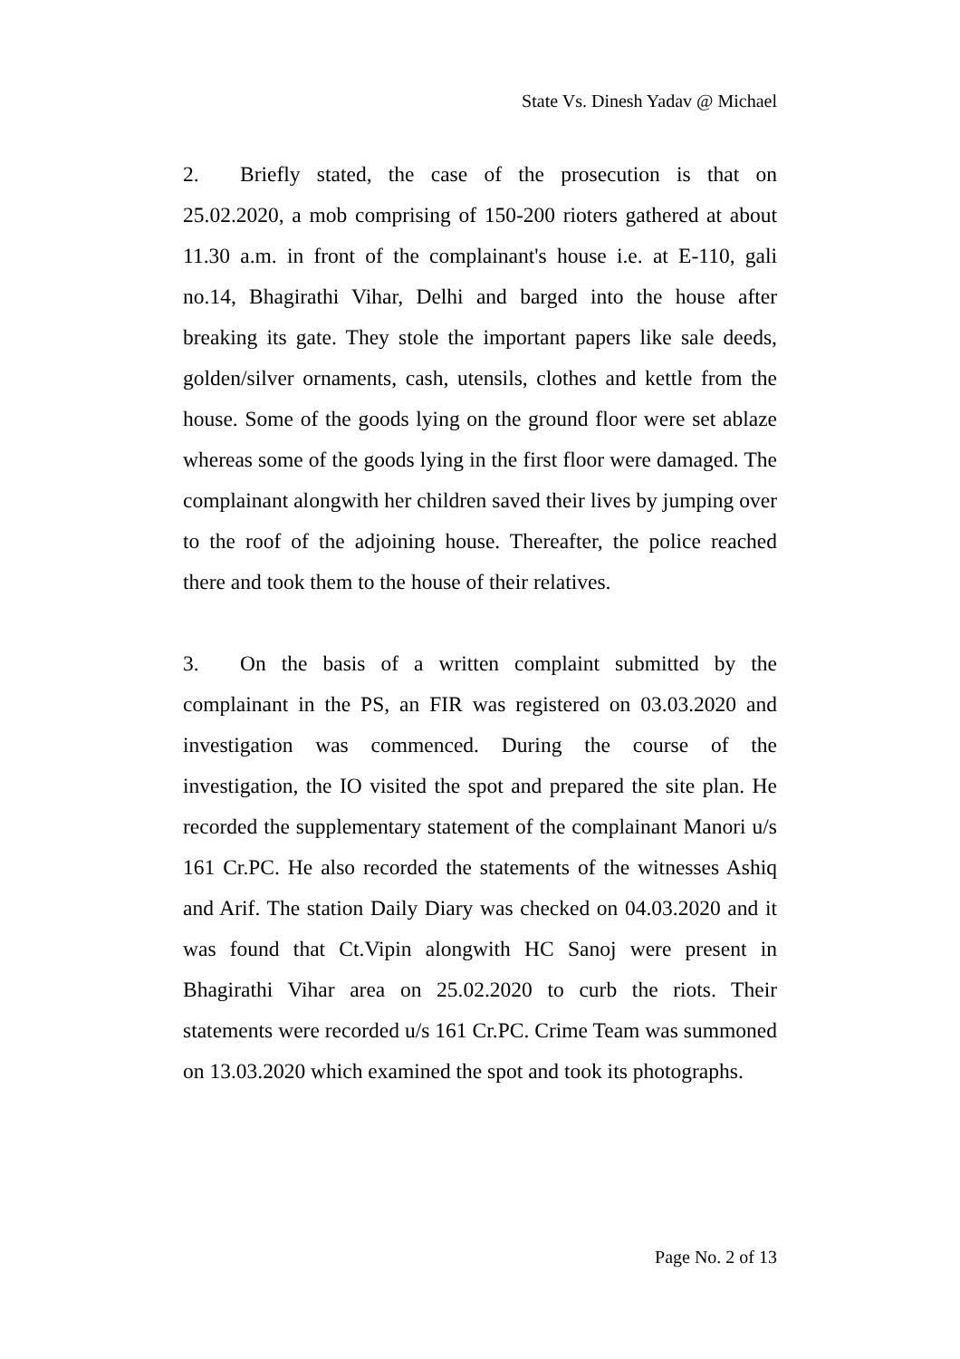State Vs. Dinesh Yadav @ Michael
2. Briefly stated, the case of the prosecution is that on 25.02.2020, a mob comprising of 150-200 rioters gathered at about 11.30 a.m. in front of the complainant's house i.e. at E-110, gali no.14, Bhagirathi Vihar, Delhi and barged into the house after breaking its gate. They stole the important papers like sale deeds, golden/silver ornaments, cash, utensils, clothes and kettle from the house. Some of the goods lying on the ground floor were set ablaze whereas some of the goods lying in the first floor were damaged. The complainant alongwith her children saved their lives by jumping over to the roof of the adjoining house. Thereafter, the police reached there and took them to the house of their relatives.
3. On the basis of a written complaint submitted by the complainant in the PS, an FIR was registered on 03.03.2020 and investigation was commenced. During the course of the investigation, the IO visited the spot and prepared the site plan. He recorded the supplementary statement of the complainant Manori u/s 161 Cr.PC. He also recorded the statements of the witnesses Ashiq and Arif. The station Daily Diary was checked on 04.03.2020 and it was found that Ct.Vipin alongwith HC Sanoj were present in Bhagirathi Vihar area on 25.02.2020 to curb the riots. Their statements were recorded u/s 161 Cr.PC. Crime Team was summoned on 13.03.2020 which examined the spot and took its photographs.
Page No. 2 of 13